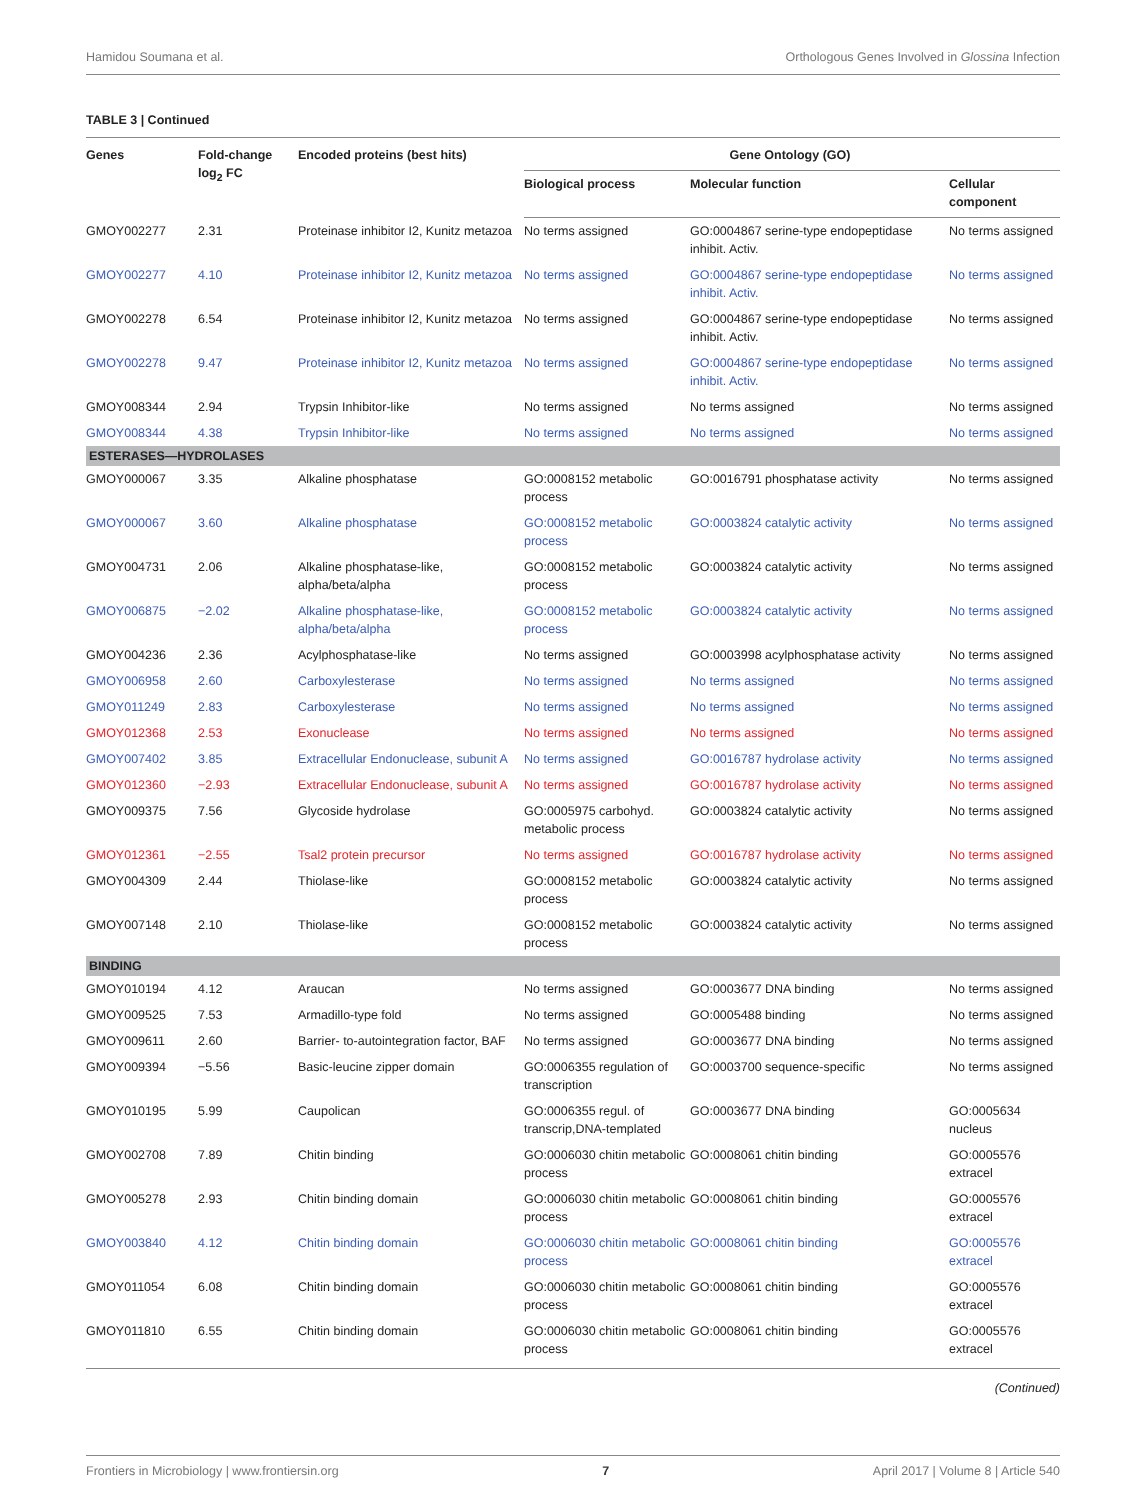Hamidou Soumana et al. Orthologous Genes Involved in Glossina Infection
TABLE 3 | Continued
| Genes | Fold-change log<sub>2</sub> FC | Encoded proteins (best hits) | Gene Ontology (GO) | | |
| --- | --- | --- | --- | --- | --- |
| | | | Biological process | Molecular function | Cellular component |
| GMOY002277 | 2.31 | Proteinase inhibitor I2, Kunitz metazoa | No terms assigned | GO:0004867 serine-type endopeptidase inhibit. Activ. | No terms assigned |
| GMOY002277 | 4.10 | Proteinase inhibitor I2, Kunitz metazoa | No terms assigned | GO:0004867 serine-type endopeptidase inhibit. Activ. | No terms assigned |
| GMOY002278 | 6.54 | Proteinase inhibitor I2, Kunitz metazoa | No terms assigned | GO:0004867 serine-type endopeptidase inhibit. Activ. | No terms assigned |
| GMOY002278 | 9.47 | Proteinase inhibitor I2, Kunitz metazoa | No terms assigned | GO:0004867 serine-type endopeptidase inhibit. Activ. | No terms assigned |
| GMOY008344 | 2.94 | Trypsin Inhibitor-like | No terms assigned | No terms assigned | No terms assigned |
| GMOY008344 | 4.38 | Trypsin Inhibitor-like | No terms assigned | No terms assigned | No terms assigned |
| ESTERASES—HYDROLASES | | | | | |
| GMOY000067 | 3.35 | Alkaline phosphatase | GO:0008152 metabolic process | GO:0016791 phosphatase activity | No terms assigned |
| GMOY000067 | 3.60 | Alkaline phosphatase | GO:0008152 metabolic process | GO:0003824 catalytic activity | No terms assigned |
| GMOY004731 | 2.06 | Alkaline phosphatase-like, alpha/beta/alpha | GO:0008152 metabolic process | GO:0003824 catalytic activity | No terms assigned |
| GMOY006875 | −2.02 | Alkaline phosphatase-like, alpha/beta/alpha | GO:0008152 metabolic process | GO:0003824 catalytic activity | No terms assigned |
| GMOY004236 | 2.36 | Acylphosphatase-like | No terms assigned | GO:0003998 acylphosphatase activity | No terms assigned |
| GMOY006958 | 2.60 | Carboxylesterase | No terms assigned | No terms assigned | No terms assigned |
| GMOY011249 | 2.83 | Carboxylesterase | No terms assigned | No terms assigned | No terms assigned |
| GMOY012368 | 2.53 | Exonuclease | No terms assigned | No terms assigned | No terms assigned |
| GMOY007402 | 3.85 | Extracellular Endonuclease, subunit A | No terms assigned | GO:0016787 hydrolase activity | No terms assigned |
| GMOY012360 | −2.93 | Extracellular Endonuclease, subunit A | No terms assigned | GO:0016787 hydrolase activity | No terms assigned |
| GMOY009375 | 7.56 | Glycoside hydrolase | GO:0005975 carbohyd. metabolic process | GO:0003824 catalytic activity | No terms assigned |
| GMOY012361 | −2.55 | Tsal2 protein precursor | No terms assigned | GO:0016787 hydrolase activity | No terms assigned |
| GMOY004309 | 2.44 | Thiolase-like | GO:0008152 metabolic process | GO:0003824 catalytic activity | No terms assigned |
| GMOY007148 | 2.10 | Thiolase-like | GO:0008152 metabolic process | GO:0003824 catalytic activity | No terms assigned |
| BINDING | | | | | |
| GMOY010194 | 4.12 | Araucan | No terms assigned | GO:0003677 DNA binding | No terms assigned |
| GMOY009525 | 7.53 | Armadillo-type fold | No terms assigned | GO:0005488 binding | No terms assigned |
| GMOY009611 | 2.60 | Barrier- to-autointegration factor, BAF | No terms assigned | GO:0003677 DNA binding | No terms assigned |
| GMOY009394 | −5.56 | Basic-leucine zipper domain | GO:0006355 regulation of transcription | GO:0003700 sequence-specific | No terms assigned |
| GMOY010195 | 5.99 | Caupolican | GO:0006355 regul. of transcrip,DNA-templated | GO:0003677 DNA binding | GO:0005634 nucleus |
| GMOY002708 | 7.89 | Chitin binding | GO:0006030 chitin metabolic process | GO:0008061 chitin binding | GO:0005576 extracel |
| GMOY005278 | 2.93 | Chitin binding domain | GO:0006030 chitin metabolic process | GO:0008061 chitin binding | GO:0005576 extracel |
| GMOY003840 | 4.12 | Chitin binding domain | GO:0006030 chitin metabolic process | GO:0008061 chitin binding | GO:0005576 extracel |
| GMOY011054 | 6.08 | Chitin binding domain | GO:0006030 chitin metabolic process | GO:0008061 chitin binding | GO:0005576 extracel |
| GMOY011810 | 6.55 | Chitin binding domain | GO:0006030 chitin metabolic process | GO:0008061 chitin binding | GO:0005576 extracel |
(Continued)
Frontiers in Microbiology | www.frontiersin.org 7 April 2017 | Volume 8 | Article 540